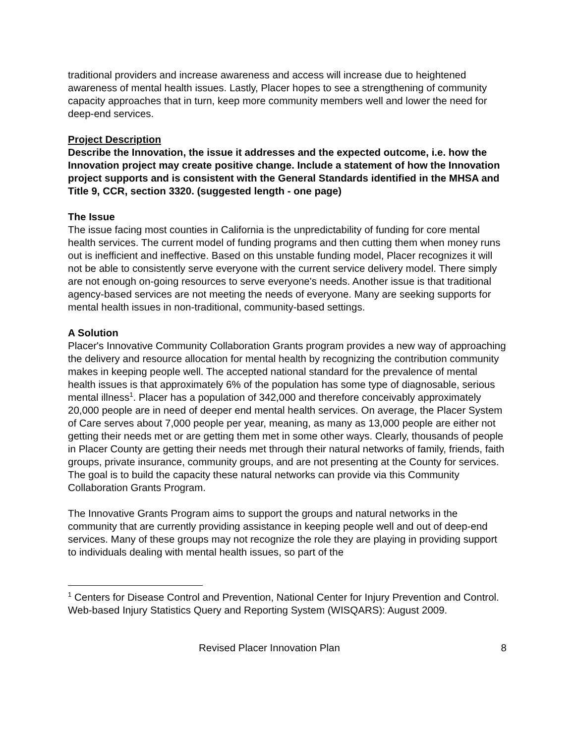traditional providers and increase awareness and access will increase due to heightened awareness of mental health issues. Lastly, Placer hopes to see a strengthening of community capacity approaches that in turn, keep more community members well and lower the need for deep-end services.
Project Description
Describe the Innovation, the issue it addresses and the expected outcome, i.e. how the Innovation project may create positive change. Include a statement of how the Innovation project supports and is consistent with the General Standards identified in the MHSA and Title 9, CCR, section 3320. (suggested length - one page)
The Issue
The issue facing most counties in California is the unpredictability of funding for core mental health services. The current model of funding programs and then cutting them when money runs out is inefficient and ineffective. Based on this unstable funding model, Placer recognizes it will not be able to consistently serve everyone with the current service delivery model. There simply are not enough on-going resources to serve everyone's needs. Another issue is that traditional agency-based services are not meeting the needs of everyone. Many are seeking supports for mental health issues in non-traditional, community-based settings.
A Solution
Placer's Innovative Community Collaboration Grants program provides a new way of approaching the delivery and resource allocation for mental health by recognizing the contribution community makes in keeping people well. The accepted national standard for the prevalence of mental health issues is that approximately 6% of the population has some type of diagnosable, serious mental illness<sup>1</sup>. Placer has a population of 342,000 and therefore conceivably approximately 20,000 people are in need of deeper end mental health services. On average, the Placer System of Care serves about 7,000 people per year, meaning, as many as 13,000 people are either not getting their needs met or are getting them met in some other ways. Clearly, thousands of people in Placer County are getting their needs met through their natural networks of family, friends, faith groups, private insurance, community groups, and are not presenting at the County for services. The goal is to build the capacity these natural networks can provide via this Community Collaboration Grants Program.
The Innovative Grants Program aims to support the groups and natural networks in the community that are currently providing assistance in keeping people well and out of deep-end services. Many of these groups may not recognize the role they are playing in providing support to individuals dealing with mental health issues, so part of the
<sup>1</sup> Centers for Disease Control and Prevention, National Center for Injury Prevention and Control. Web-based Injury Statistics Query and Reporting System (WISQARS): August 2009.
Revised Placer Innovation Plan 8